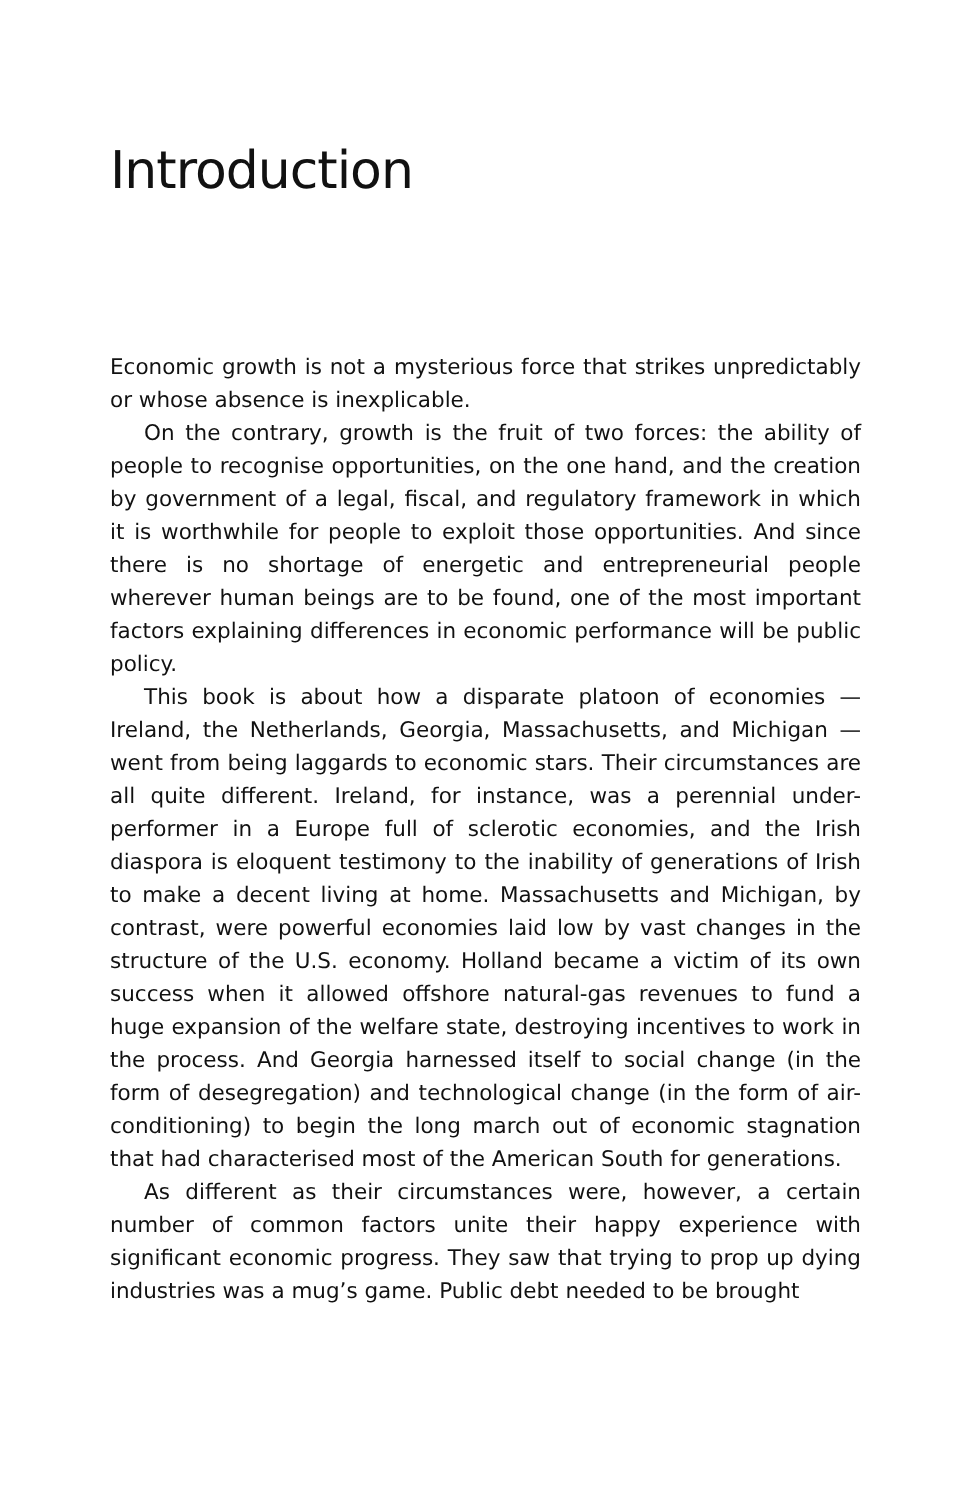Introduction
Economic growth is not a mysterious force that strikes unpredictably or whose absence is inexplicable.
On the contrary, growth is the fruit of two forces: the ability of people to recognise opportunities, on the one hand, and the creation by government of a legal, fiscal, and regulatory framework in which it is worthwhile for people to exploit those opportunities. And since there is no shortage of energetic and entrepreneurial people wherever human beings are to be found, one of the most important factors explaining differences in economic performance will be public policy.
This book is about how a disparate platoon of economies — Ireland, the Netherlands, Georgia, Massachusetts, and Michigan —went from being laggards to economic stars. Their circumstances are all quite different. Ireland, for instance, was a perennial under-performer in a Europe full of sclerotic economies, and the Irish diaspora is eloquent testimony to the inability of generations of Irish to make a decent living at home. Massachusetts and Michigan, by contrast, were powerful economies laid low by vast changes in the structure of the U.S. economy. Holland became a victim of its own success when it allowed offshore natural-gas revenues to fund a huge expansion of the welfare state, destroying incentives to work in the process. And Georgia harnessed itself to social change (in the form of desegregation) and technological change (in the form of air-conditioning) to begin the long march out of economic stagnation that had characterised most of the American South for generations.
As different as their circumstances were, however, a certain number of common factors unite their happy experience with significant economic progress. They saw that trying to prop up dying industries was a mug’s game. Public debt needed to be brought